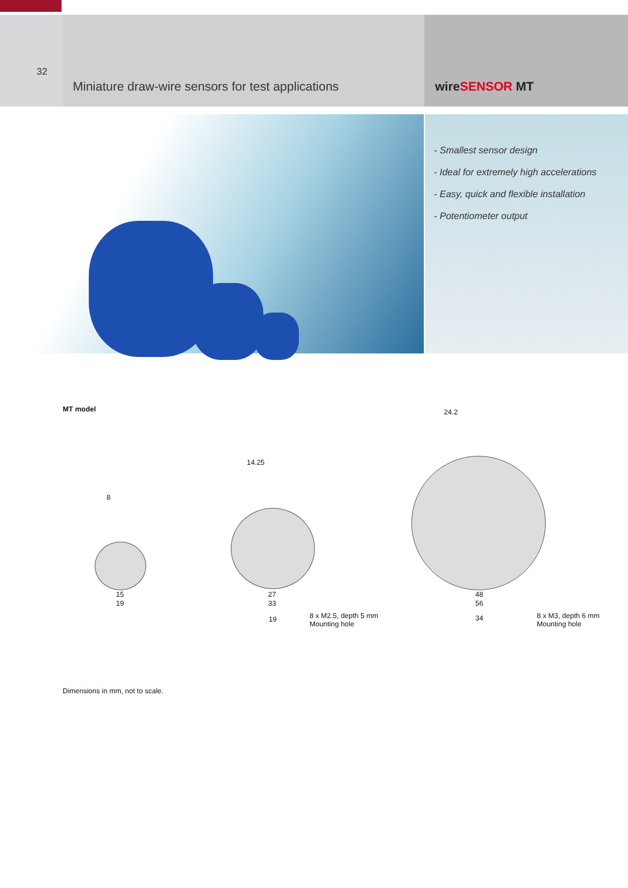32
Miniature draw-wire sensors for test applications
wireSENSOR MT
- Smallest sensor design
- Ideal for extremely high accelerations
- Easy, quick and flexible installation
- Potentiometer output
MT model
8
15
19
14.25
27
33
24.2
48
56
19
8 x M2.5, depth 5 mm
Mounting hole
34
8 x M3, depth 6 mm
Mounting hole
Dimensions in mm, not to scale.